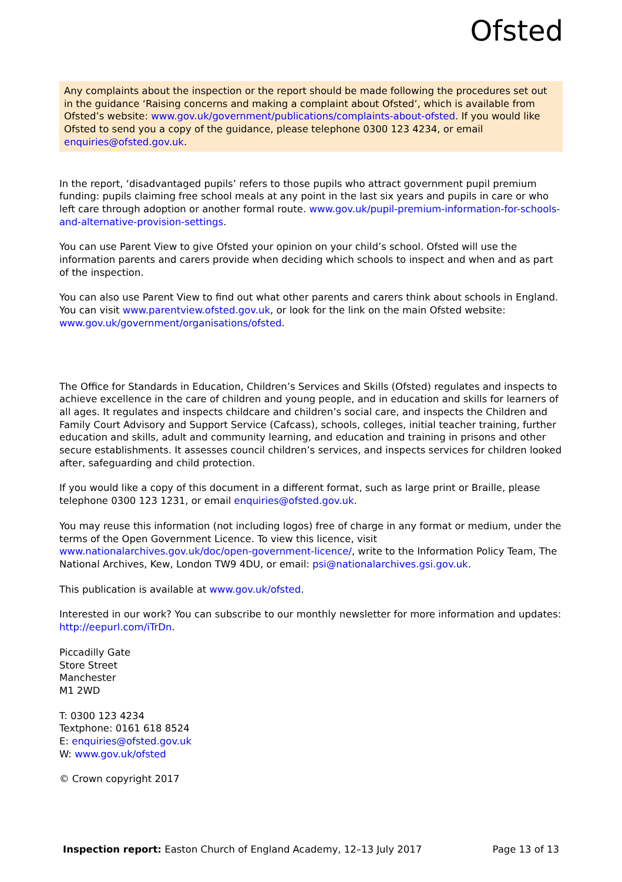Ofsted
Any complaints about the inspection or the report should be made following the procedures set out in the guidance ‘Raising concerns and making a complaint about Ofsted’, which is available from Ofsted’s website: www.gov.uk/government/publications/complaints-about-ofsted. If you would like Ofsted to send you a copy of the guidance, please telephone 0300 123 4234, or email enquiries@ofsted.gov.uk.
In the report, ‘disadvantaged pupils’ refers to those pupils who attract government pupil premium funding: pupils claiming free school meals at any point in the last six years and pupils in care or who left care through adoption or another formal route. www.gov.uk/pupil-premium-information-for-schools-and-alternative-provision-settings.
You can use Parent View to give Ofsted your opinion on your child’s school. Ofsted will use the information parents and carers provide when deciding which schools to inspect and when and as part of the inspection.
You can also use Parent View to find out what other parents and carers think about schools in England. You can visit www.parentview.ofsted.gov.uk, or look for the link on the main Ofsted website: www.gov.uk/government/organisations/ofsted.
The Office for Standards in Education, Children’s Services and Skills (Ofsted) regulates and inspects to achieve excellence in the care of children and young people, and in education and skills for learners of all ages. It regulates and inspects childcare and children’s social care, and inspects the Children and Family Court Advisory and Support Service (Cafcass), schools, colleges, initial teacher training, further education and skills, adult and community learning, and education and training in prisons and other secure establishments. It assesses council children’s services, and inspects services for children looked after, safeguarding and child protection.
If you would like a copy of this document in a different format, such as large print or Braille, please telephone 0300 123 1231, or email enquiries@ofsted.gov.uk.
You may reuse this information (not including logos) free of charge in any format or medium, under the terms of the Open Government Licence. To view this licence, visit www.nationalarchives.gov.uk/doc/open-government-licence/, write to the Information Policy Team, The National Archives, Kew, London TW9 4DU, or email: psi@nationalarchives.gsi.gov.uk.
This publication is available at www.gov.uk/ofsted.
Interested in our work? You can subscribe to our monthly newsletter for more information and updates: http://eepurl.com/iTrDn.
Piccadilly Gate
Store Street
Manchester
M1 2WD
T: 0300 123 4234
Textphone: 0161 618 8524
E: enquiries@ofsted.gov.uk
W: www.gov.uk/ofsted
© Crown copyright 2017
Inspection report: Easton Church of England Academy, 12–13 July 2017 Page 13 of 13